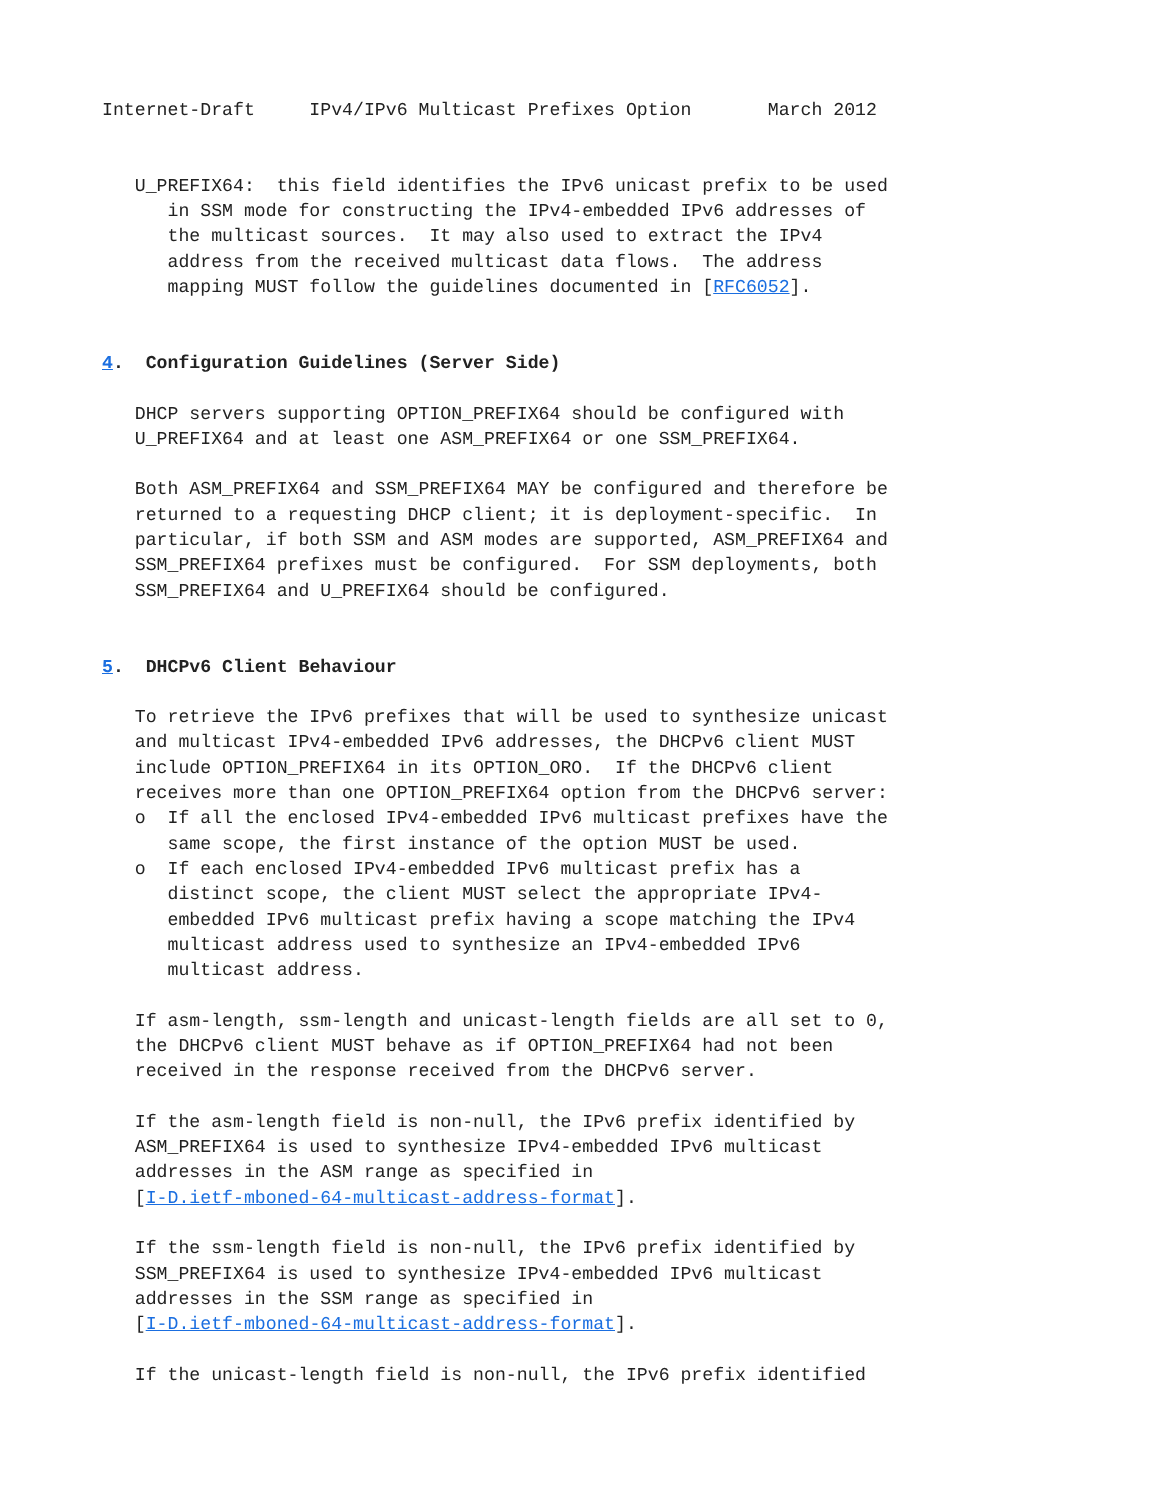Internet-Draft     IPv4/IPv6 Multicast Prefixes Option       March 2012


   U_PREFIX64:  this field identifies the IPv6 unicast prefix to be used
      in SSM mode for constructing the IPv4-embedded IPv6 addresses of
      the multicast sources.  It may also used to extract the IPv4
      address from the received multicast data flows.  The address
      mapping MUST follow the guidelines documented in [RFC6052].


4.  Configuration Guidelines (Server Side)

   DHCP servers supporting OPTION_PREFIX64 should be configured with
   U_PREFIX64 and at least one ASM_PREFIX64 or one SSM_PREFIX64.

   Both ASM_PREFIX64 and SSM_PREFIX64 MAY be configured and therefore be
   returned to a requesting DHCP client; it is deployment-specific.  In
   particular, if both SSM and ASM modes are supported, ASM_PREFIX64 and
   SSM_PREFIX64 prefixes must be configured.  For SSM deployments, both
   SSM_PREFIX64 and U_PREFIX64 should be configured.


5.  DHCPv6 Client Behaviour

   To retrieve the IPv6 prefixes that will be used to synthesize unicast
   and multicast IPv4-embedded IPv6 addresses, the DHCPv6 client MUST
   include OPTION_PREFIX64 in its OPTION_ORO.  If the DHCPv6 client
   receives more than one OPTION_PREFIX64 option from the DHCPv6 server:
   o  If all the enclosed IPv4-embedded IPv6 multicast prefixes have the
      same scope, the first instance of the option MUST be used.
   o  If each enclosed IPv4-embedded IPv6 multicast prefix has a
      distinct scope, the client MUST select the appropriate IPv4-
      embedded IPv6 multicast prefix having a scope matching the IPv4
      multicast address used to synthesize an IPv4-embedded IPv6
      multicast address.

   If asm-length, ssm-length and unicast-length fields are all set to 0,
   the DHCPv6 client MUST behave as if OPTION_PREFIX64 had not been
   received in the response received from the DHCPv6 server.

   If the asm-length field is non-null, the IPv6 prefix identified by
   ASM_PREFIX64 is used to synthesize IPv4-embedded IPv6 multicast
   addresses in the ASM range as specified in
   [I-D.ietf-mboned-64-multicast-address-format].

   If the ssm-length field is non-null, the IPv6 prefix identified by
   SSM_PREFIX64 is used to synthesize IPv4-embedded IPv6 multicast
   addresses in the SSM range as specified in
   [I-D.ietf-mboned-64-multicast-address-format].

   If the unicast-length field is non-null, the IPv6 prefix identified